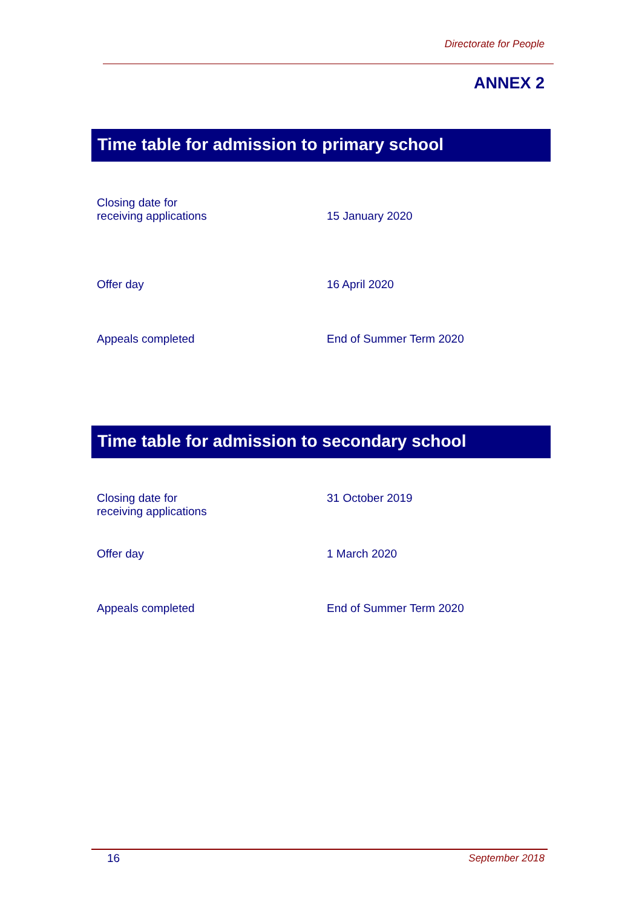Directorate for People
ANNEX 2
Time table for admission to primary school
| Closing date for receiving applications | 15 January 2020 |
| Offer day | 16 April 2020 |
| Appeals completed | End of Summer Term 2020 |
Time table for admission to secondary school
| Closing date for receiving applications | 31 October 2019 |
| Offer day | 1 March 2020 |
| Appeals completed | End of Summer Term 2020 |
16 September 2018